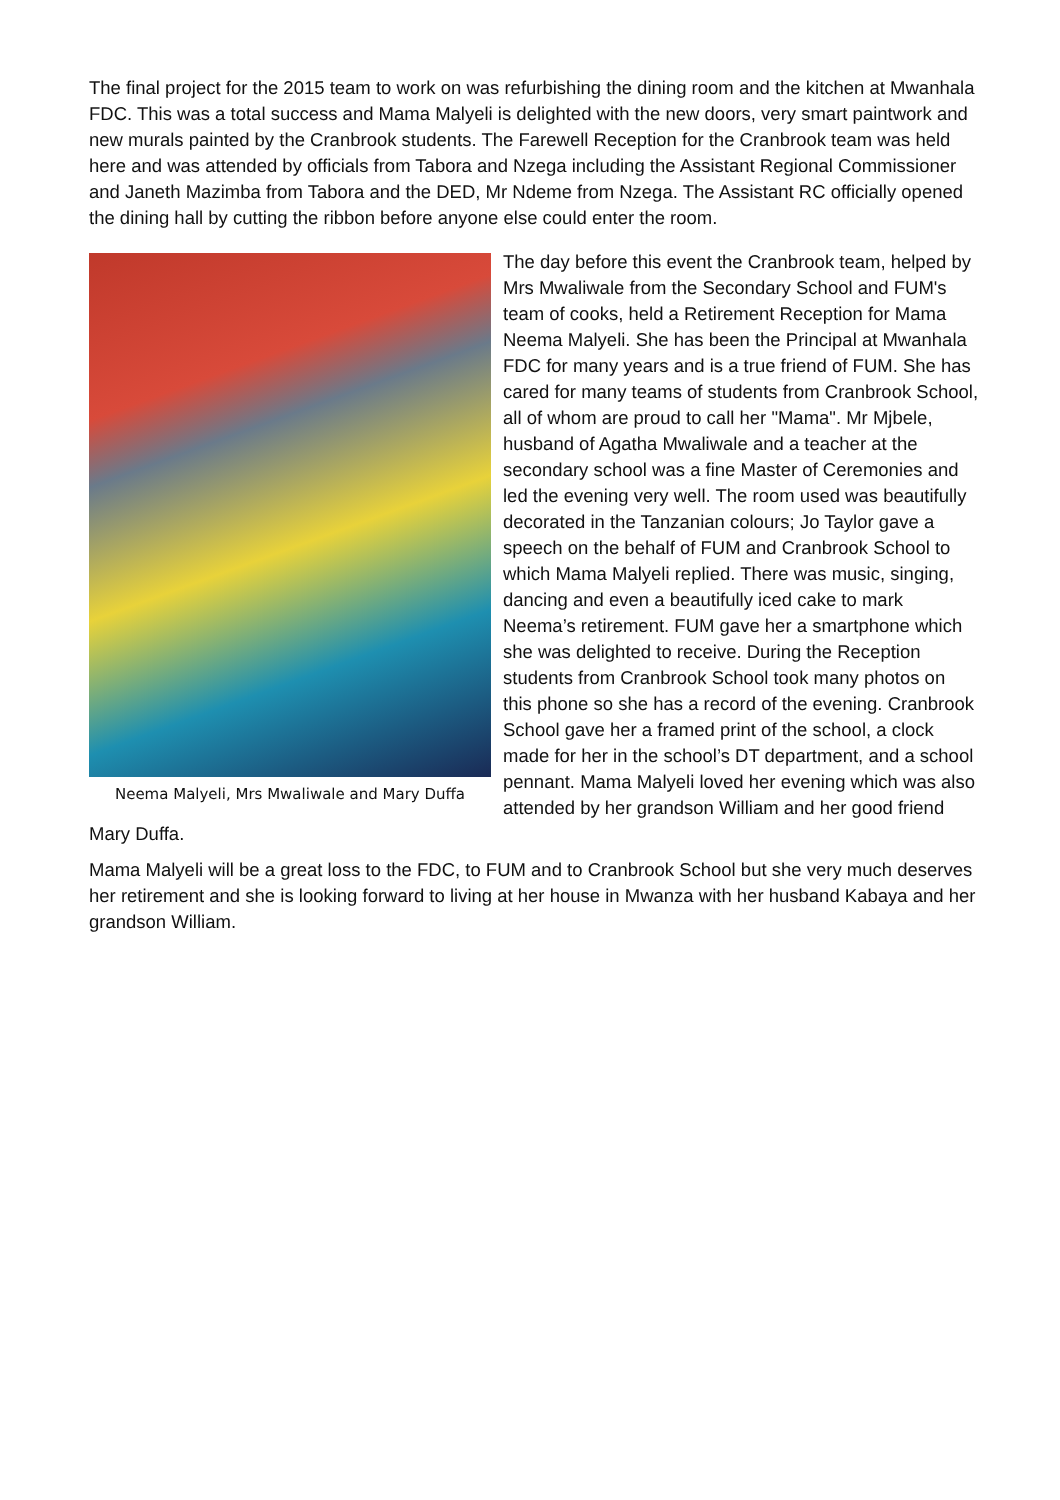The final project for the 2015 team to work on was refurbishing the dining room and the kitchen at Mwanhala FDC. This was a total success and Mama Malyeli is delighted with the new doors, very smart paintwork and new murals painted by the Cranbrook students. The Farewell Reception for the Cranbrook team was held here and was attended by officials from Tabora and Nzega including the Assistant Regional Commissioner and Janeth Mazimba from Tabora and the DED, Mr Ndeme from Nzega. The Assistant RC officially opened the dining hall by cutting the ribbon before anyone else could enter the room.
Neema Malyeli, Mrs Mwaliwale and Mary Duffa
The day before this event the Cranbrook team, helped by Mrs Mwaliwale from the Secondary School and FUM's team of cooks, held a Retirement Reception for Mama Neema Malyeli. She has been the Principal at Mwanhala FDC for many years and is a true friend of FUM. She has cared for many teams of students from Cranbrook School, all of whom are proud to call her "Mama". Mr Mjbele, husband of Agatha Mwaliwale and a teacher at the secondary school was a fine Master of Ceremonies and led the evening very well. The room used was beautifully decorated in the Tanzanian colours; Jo Taylor gave a speech on the behalf of FUM and Cranbrook School to which Mama Malyeli replied. There was music, singing, dancing and even a beautifully iced cake to mark Neema’s retirement. FUM gave her a smartphone which she was delighted to receive. During the Reception students from Cranbrook School took many photos on this phone so she has a record of the evening. Cranbrook School gave her a framed print of the school, a clock made for her in the school’s DT department, and a school pennant. Mama Malyeli loved her evening which was also attended by her grandson William and her good friend Mary Duffa.
Mama Malyeli will be a great loss to the FDC, to FUM and to Cranbrook School but she very much deserves her retirement and she is looking forward to living at her house in Mwanza with her husband Kabaya and her grandson William.